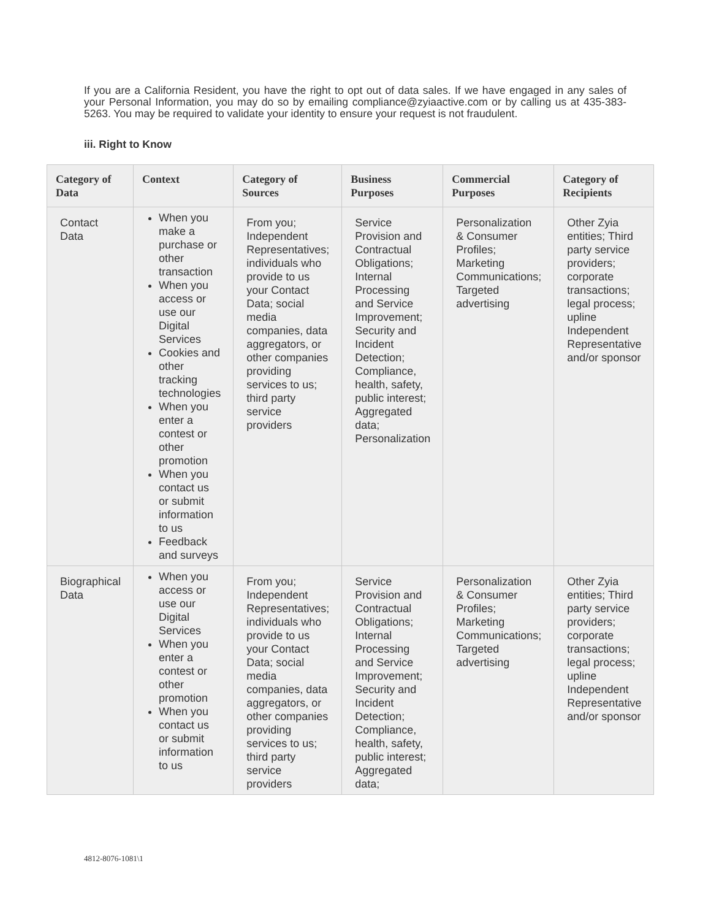If you are a California Resident, you have the right to opt out of data sales. If we have engaged in any sales of your Personal Information, you may do so by emailing compliance@zyiaactive.com or by calling us at 435-383-5263. You may be required to validate your identity to ensure your request is not fraudulent.
iii. Right to Know
| Category of Data | Context | Category of Sources | Business Purposes | Commercial Purposes | Category of Recipients |
| --- | --- | --- | --- | --- | --- |
| Contact Data | When you make a purchase or other transaction When you access or use our Digital Services Cookies and other tracking technologies When you enter a contest or other promotion When you contact us or submit information to us Feedback and surveys | From you; Independent Representatives; individuals who provide to us your Contact Data; social media companies, data aggregators, or other companies providing services to us; third party service providers | Service Provision and Contractual Obligations; Internal Processing and Service Improvement; Security and Incident Detection; Compliance, health, safety, public interest; Aggregated data; Personalization | Personalization & Consumer Profiles; Marketing Communications; Targeted advertising | Other Zyia entities; Third party service providers; corporate transactions; legal process; upline Independent Representative and/or sponsor |
| Biographical Data | When you access or use our Digital Services When you enter a contest or other promotion When you contact us or submit information to us | From you; Independent Representatives; individuals who provide to us your Contact Data; social media companies, data aggregators, or other companies providing services to us; third party service providers | Service Provision and Contractual Obligations; Internal Processing and Service Improvement; Security and Incident Detection; Compliance, health, safety, public interest; Aggregated data; | Personalization & Consumer Profiles; Marketing Communications; Targeted advertising | Other Zyia entities; Third party service providers; corporate transactions; legal process; upline Independent Representative and/or sponsor |
4812-8076-1081\1